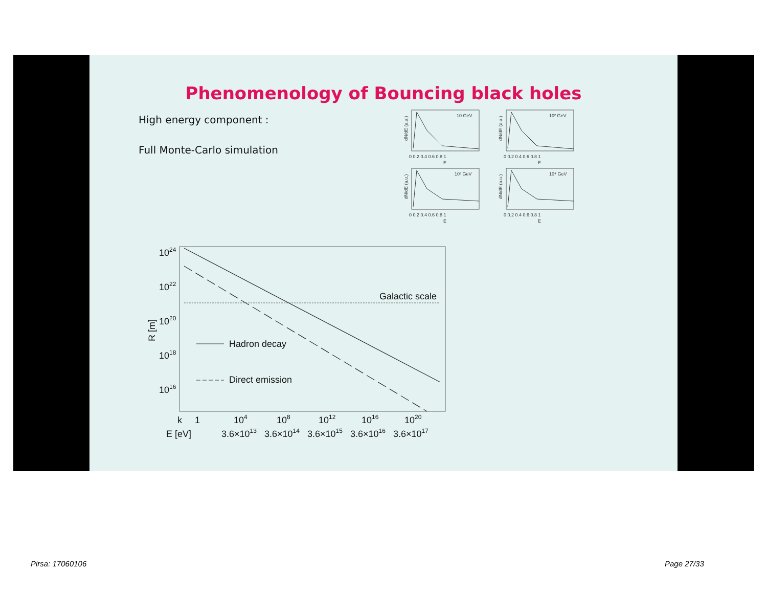Phenomenology of Bouncing black holes
High energy component :
Full Monte-Carlo simulation
10 GeV
0 0.2 0.4 0.6 0.8 1
E
dN/dE (a.u.)
10² GeV
0 0.2 0.4 0.6 0.8 1
E
dN/dE (a.u.)
10³ GeV
0 0.2 0.4 0.6 0.8 1
E
dN/dE (a.u.)
10⁴ GeV
0 0.2 0.4 0.6 0.8 1
E
dN/dE (a.u.)
Galactic scale
Hadron decay
Direct emission
1024
1022
1020
1018
1016
R [m]
k
1
104
108
1012
1016
1020
E [eV]
3.6×1013
3.6×1014
3.6×1015
3.6×1016
3.6×1017
Pirsa: 17060106 Page 27/33